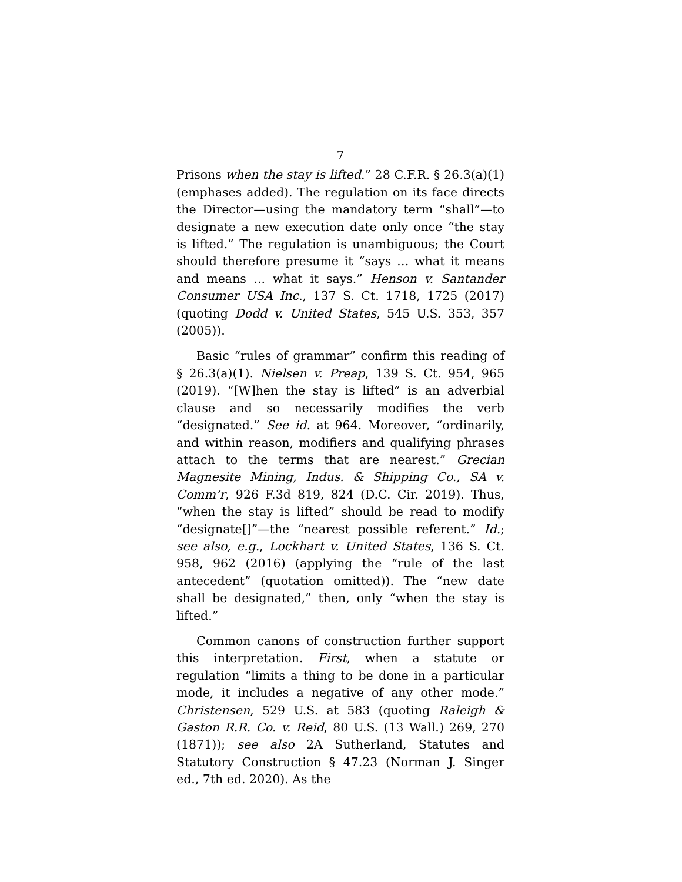7
Prisons when the stay is lifted.” 28 C.F.R. § 26.3(a)(1) (emphases added). The regulation on its face directs the Director—using the mandatory term “shall”—to designate a new execution date only once “the stay is lifted.” The regulation is unambiguous; the Court should therefore presume it “says … what it means and means ... what it says.” Henson v. Santander Consumer USA Inc., 137 S. Ct. 1718, 1725 (2017) (quoting Dodd v. United States, 545 U.S. 353, 357 (2005)).
Basic “rules of grammar” confirm this reading of § 26.3(a)(1). Nielsen v. Preap, 139 S. Ct. 954, 965 (2019). “[W]hen the stay is lifted” is an adverbial clause and so necessarily modifies the verb “designated.” See id. at 964. Moreover, “ordinarily, and within reason, modifiers and qualifying phrases attach to the terms that are nearest.” Grecian Magnesite Mining, Indus. & Shipping Co., SA v. Comm’r, 926 F.3d 819, 824 (D.C. Cir. 2019). Thus, “when the stay is lifted” should be read to modify “designate[]”—the “nearest possible referent.” Id.; see also, e.g., Lockhart v. United States, 136 S. Ct. 958, 962 (2016) (applying the “rule of the last antecedent” (quotation omitted)). The “new date shall be designated,” then, only “when the stay is lifted.”
Common canons of construction further support this interpretation. First, when a statute or regulation “limits a thing to be done in a particular mode, it includes a negative of any other mode.” Christensen, 529 U.S. at 583 (quoting Raleigh & Gaston R.R. Co. v. Reid, 80 U.S. (13 Wall.) 269, 270 (1871)); see also 2A Sutherland, Statutes and Statutory Construction § 47.23 (Norman J. Singer ed., 7th ed. 2020). As the